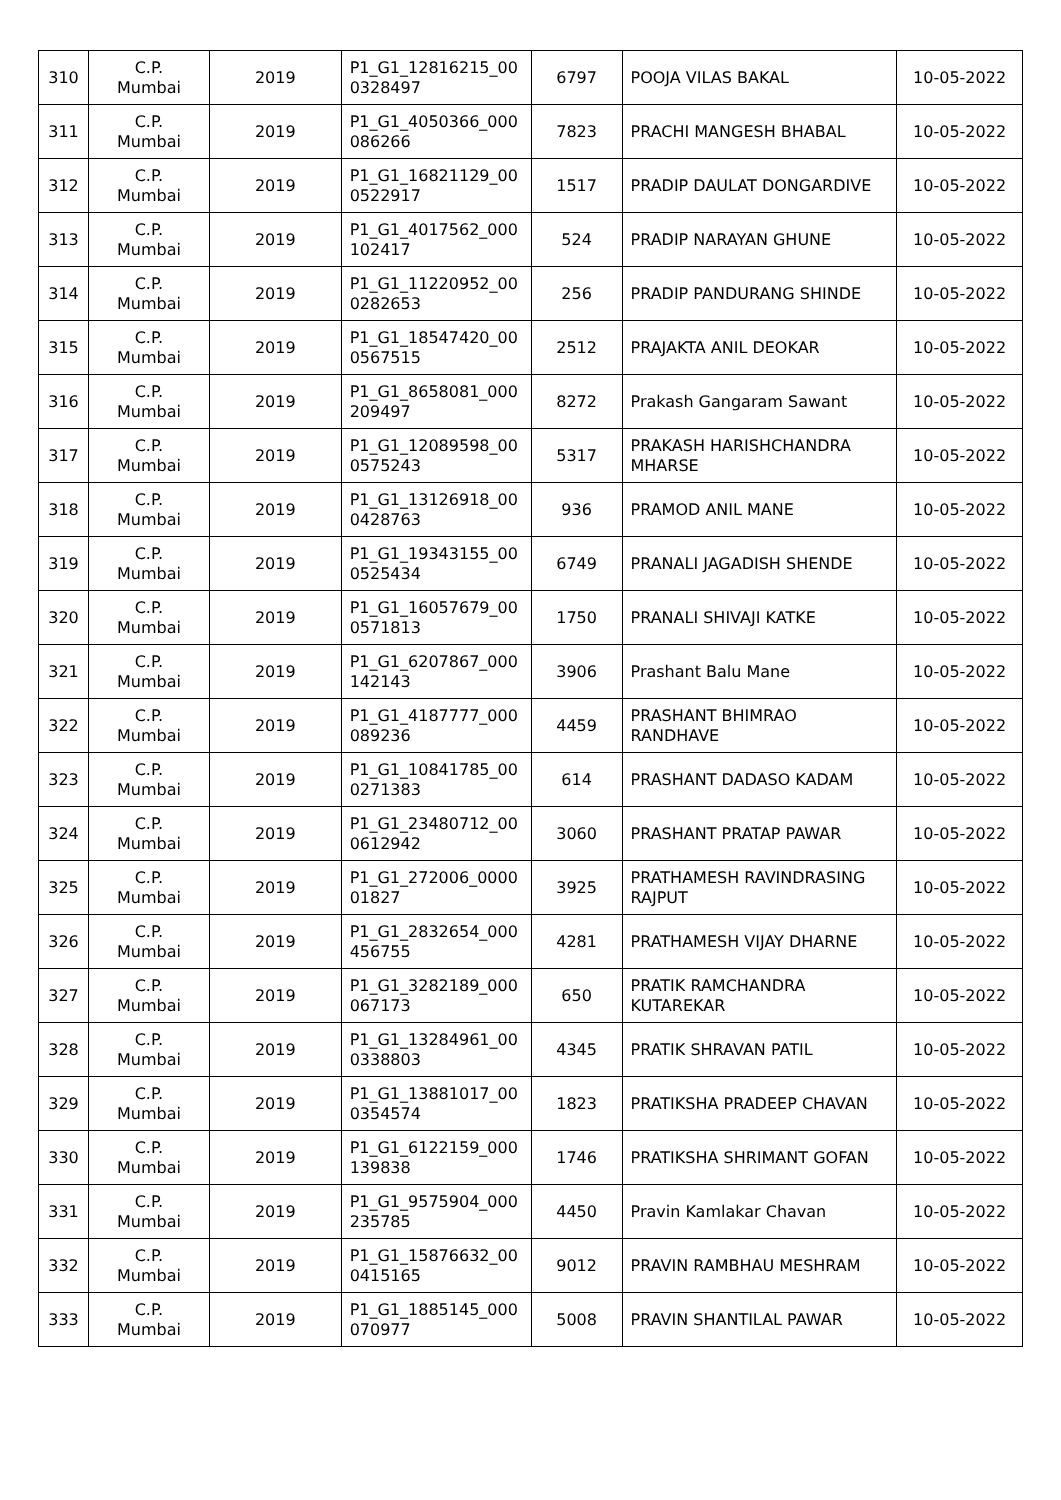| 310 | C.P. Mumbai | 2019 | P1_G1_12816215_00 0328497 | 6797 | POOJA VILAS BAKAL | 10-05-2022 |
| 311 | C.P. Mumbai | 2019 | P1_G1_4050366_000 086266 | 7823 | PRACHI MANGESH BHABAL | 10-05-2022 |
| 312 | C.P. Mumbai | 2019 | P1_G1_16821129_00 0522917 | 1517 | PRADIP DAULAT DONGARDIVE | 10-05-2022 |
| 313 | C.P. Mumbai | 2019 | P1_G1_4017562_000 102417 | 524 | PRADIP NARAYAN GHUNE | 10-05-2022 |
| 314 | C.P. Mumbai | 2019 | P1_G1_11220952_00 0282653 | 256 | PRADIP PANDURANG SHINDE | 10-05-2022 |
| 315 | C.P. Mumbai | 2019 | P1_G1_18547420_00 0567515 | 2512 | PRAJAKTA ANIL DEOKAR | 10-05-2022 |
| 316 | C.P. Mumbai | 2019 | P1_G1_8658081_000 209497 | 8272 | Prakash Gangaram Sawant | 10-05-2022 |
| 317 | C.P. Mumbai | 2019 | P1_G1_12089598_00 0575243 | 5317 | PRAKASH HARISHCHANDRA MHARSE | 10-05-2022 |
| 318 | C.P. Mumbai | 2019 | P1_G1_13126918_00 0428763 | 936 | PRAMOD ANIL MANE | 10-05-2022 |
| 319 | C.P. Mumbai | 2019 | P1_G1_19343155_00 0525434 | 6749 | PRANALI JAGADISH SHENDE | 10-05-2022 |
| 320 | C.P. Mumbai | 2019 | P1_G1_16057679_00 0571813 | 1750 | PRANALI SHIVAJI KATKE | 10-05-2022 |
| 321 | C.P. Mumbai | 2019 | P1_G1_6207867_000 142143 | 3906 | Prashant Balu Mane | 10-05-2022 |
| 322 | C.P. Mumbai | 2019 | P1_G1_4187777_000 089236 | 4459 | PRASHANT BHIMRAO RANDHAVE | 10-05-2022 |
| 323 | C.P. Mumbai | 2019 | P1_G1_10841785_00 0271383 | 614 | PRASHANT DADASO KADAM | 10-05-2022 |
| 324 | C.P. Mumbai | 2019 | P1_G1_23480712_00 0612942 | 3060 | PRASHANT PRATAP PAWAR | 10-05-2022 |
| 325 | C.P. Mumbai | 2019 | P1_G1_272006_0000 01827 | 3925 | PRATHAMESH RAVINDRASING RAJPUT | 10-05-2022 |
| 326 | C.P. Mumbai | 2019 | P1_G1_2832654_000 456755 | 4281 | PRATHAMESH VIJAY DHARNE | 10-05-2022 |
| 327 | C.P. Mumbai | 2019 | P1_G1_3282189_000 067173 | 650 | PRATIK RAMCHANDRA KUTAREKAR | 10-05-2022 |
| 328 | C.P. Mumbai | 2019 | P1_G1_13284961_00 0338803 | 4345 | PRATIK SHRAVAN PATIL | 10-05-2022 |
| 329 | C.P. Mumbai | 2019 | P1_G1_13881017_00 0354574 | 1823 | PRATIKSHA PRADEEP CHAVAN | 10-05-2022 |
| 330 | C.P. Mumbai | 2019 | P1_G1_6122159_000 139838 | 1746 | PRATIKSHA SHRIMANT GOFAN | 10-05-2022 |
| 331 | C.P. Mumbai | 2019 | P1_G1_9575904_000 235785 | 4450 | Pravin Kamlakar Chavan | 10-05-2022 |
| 332 | C.P. Mumbai | 2019 | P1_G1_15876632_00 0415165 | 9012 | PRAVIN RAMBHAU MESHRAM | 10-05-2022 |
| 333 | C.P. Mumbai | 2019 | P1_G1_1885145_000 070977 | 5008 | PRAVIN SHANTILAL PAWAR | 10-05-2022 |